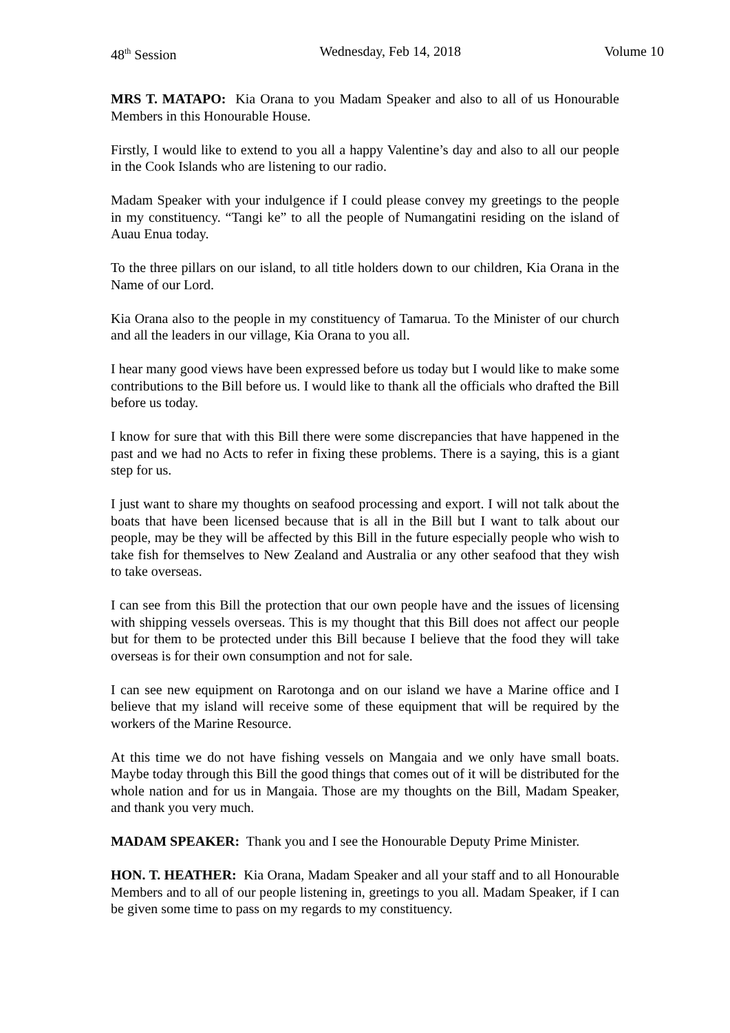48<sup>th</sup> Session Wednesday, Feb 14, 2018 Volume 10
MRS T. MATAPO: Kia Orana to you Madam Speaker and also to all of us Honourable Members in this Honourable House.
Firstly, I would like to extend to you all a happy Valentine’s day and also to all our people in the Cook Islands who are listening to our radio.
Madam Speaker with your indulgence if I could please convey my greetings to the people in my constituency. “Tangi ke” to all the people of Numangatini residing on the island of Auau Enua today.
To the three pillars on our island, to all title holders down to our children, Kia Orana in the Name of our Lord.
Kia Orana also to the people in my constituency of Tamarua. To the Minister of our church and all the leaders in our village, Kia Orana to you all.
I hear many good views have been expressed before us today but I would like to make some contributions to the Bill before us. I would like to thank all the officials who drafted the Bill before us today.
I know for sure that with this Bill there were some discrepancies that have happened in the past and we had no Acts to refer in fixing these problems. There is a saying, this is a giant step for us.
I just want to share my thoughts on seafood processing and export. I will not talk about the boats that have been licensed because that is all in the Bill but I want to talk about our people, may be they will be affected by this Bill in the future especially people who wish to take fish for themselves to New Zealand and Australia or any other seafood that they wish to take overseas.
I can see from this Bill the protection that our own people have and the issues of licensing with shipping vessels overseas. This is my thought that this Bill does not affect our people but for them to be protected under this Bill because I believe that the food they will take overseas is for their own consumption and not for sale.
I can see new equipment on Rarotonga and on our island we have a Marine office and I believe that my island will receive some of these equipment that will be required by the workers of the Marine Resource.
At this time we do not have fishing vessels on Mangaia and we only have small boats. Maybe today through this Bill the good things that comes out of it will be distributed for the whole nation and for us in Mangaia. Those are my thoughts on the Bill, Madam Speaker, and thank you very much.
MADAM SPEAKER: Thank you and I see the Honourable Deputy Prime Minister.
HON. T. HEATHER: Kia Orana, Madam Speaker and all your staff and to all Honourable Members and to all of our people listening in, greetings to you all. Madam Speaker, if I can be given some time to pass on my regards to my constituency.